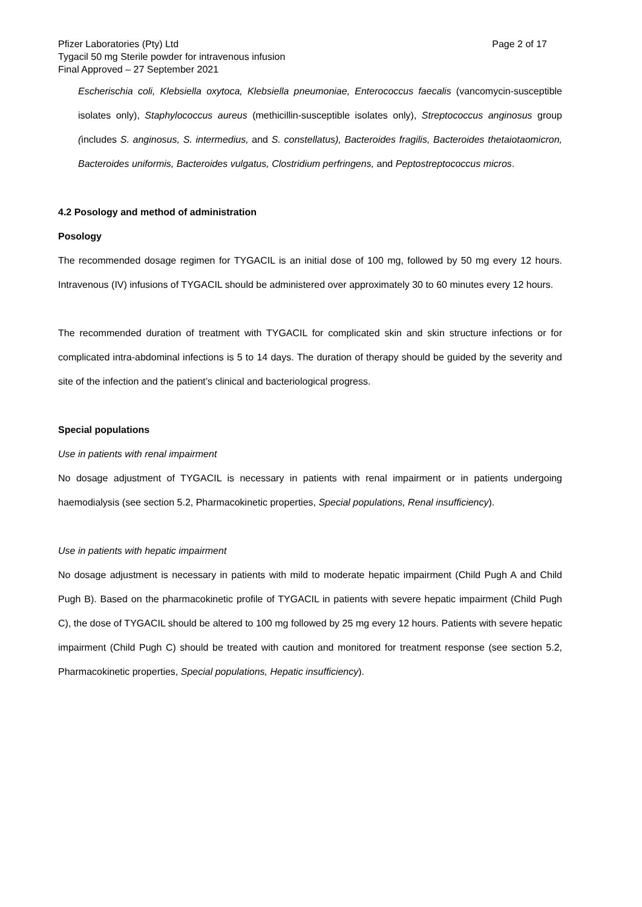Pfizer Laboratories (Pty) Ltd Page 2 of 17
Tygacil 50 mg Sterile powder for intravenous infusion
Final Approved – 27 September 2021
Escherischia coli, Klebsiella oxytoca, Klebsiella pneumoniae, Enterococcus faecalis (vancomycin-susceptible isolates only), Staphylococcus aureus (methicillin-susceptible isolates only), Streptococcus anginosus group (includes S. anginosus, S. intermedius, and S. constellatus), Bacteroides fragilis, Bacteroides thetaiotaomicron, Bacteroides uniformis, Bacteroides vulgatus, Clostridium perfringens, and Peptostreptococcus micros.
4.2 Posology and method of administration
Posology
The recommended dosage regimen for TYGACIL is an initial dose of 100 mg, followed by 50 mg every 12 hours. Intravenous (IV) infusions of TYGACIL should be administered over approximately 30 to 60 minutes every 12 hours.
The recommended duration of treatment with TYGACIL for complicated skin and skin structure infections or for complicated intra-abdominal infections is 5 to 14 days. The duration of therapy should be guided by the severity and site of the infection and the patient’s clinical and bacteriological progress.
Special populations
Use in patients with renal impairment
No dosage adjustment of TYGACIL is necessary in patients with renal impairment or in patients undergoing haemodialysis (see section 5.2, Pharmacokinetic properties, Special populations, Renal insufficiency).
Use in patients with hepatic impairment
No dosage adjustment is necessary in patients with mild to moderate hepatic impairment (Child Pugh A and Child Pugh B). Based on the pharmacokinetic profile of TYGACIL in patients with severe hepatic impairment (Child Pugh C), the dose of TYGACIL should be altered to 100 mg followed by 25 mg every 12 hours. Patients with severe hepatic impairment (Child Pugh C) should be treated with caution and monitored for treatment response (see section 5.2, Pharmacokinetic properties, Special populations, Hepatic insufficiency).